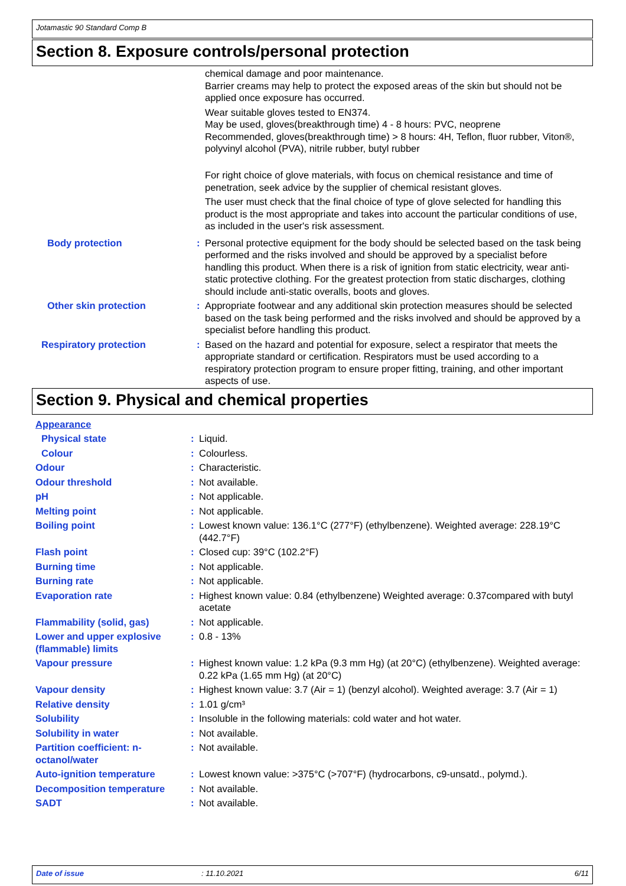Jotamastic 90 Standard Comp B
Section 8. Exposure controls/personal protection
| | | chemical damage and poor maintenance. Barrier creams may help to protect the exposed areas of the skin but should not be applied once exposure has occurred. Wear suitable gloves tested to EN374. May be used, gloves(breakthrough time) 4 - 8 hours: PVC, neoprene Recommended, gloves(breakthrough time) > 8 hours: 4H, Teflon, fluor rubber, Viton®, polyvinyl alcohol (PVA), nitrile rubber, butyl rubber For right choice of glove materials, with focus on chemical resistance and time of penetration, seek advice by the supplier of chemical resistant gloves. The user must check that the final choice of type of glove selected for handling this product is the most appropriate and takes into account the particular conditions of use, as included in the user's risk assessment. |
| Body protection | : | Personal protective equipment for the body should be selected based on the task being performed and the risks involved and should be approved by a specialist before handling this product. When there is a risk of ignition from static electricity, wear anti-static protective clothing. For the greatest protection from static discharges, clothing should include anti-static overalls, boots and gloves. |
| Other skin protection | : | Appropriate footwear and any additional skin protection measures should be selected based on the task being performed and the risks involved and should be approved by a specialist before handling this product. |
| Respiratory protection | : | Based on the hazard and potential for exposure, select a respirator that meets the appropriate standard or certification. Respirators must be used according to a respiratory protection program to ensure proper fitting, training, and other important aspects of use. |
Section 9. Physical and chemical properties
| Appearance | | |
| Physical state | : | Liquid. |
| Colour | : | Colourless. |
| Odour | : | Characteristic. |
| Odour threshold | : | Not available. |
| pH | : | Not applicable. |
| Melting point | : | Not applicable. |
| Boiling point | : | Lowest known value: 136.1°C (277°F) (ethylbenzene). Weighted average: 228.19°C (442.7°F) |
| Flash point | : | Closed cup: 39°C (102.2°F) |
| Burning time | : | Not applicable. |
| Burning rate | : | Not applicable. |
| Evaporation rate | : | Highest known value: 0.84 (ethylbenzene) Weighted average: 0.37compared with butyl acetate |
| Flammability (solid, gas) | : | Not applicable. |
| Lower and upper explosive (flammable) limits | : | 0.8 - 13% |
| Vapour pressure | : | Highest known value: 1.2 kPa (9.3 mm Hg) (at 20°C) (ethylbenzene). Weighted average: 0.22 kPa (1.65 mm Hg) (at 20°C) |
| Vapour density | : | Highest known value: 3.7 (Air = 1) (benzyl alcohol). Weighted average: 3.7 (Air = 1) |
| Relative density | : | 1.01 g/cm³ |
| Solubility | : | Insoluble in the following materials: cold water and hot water. |
| Solubility in water | : | Not available. |
| Partition coefficient: n-octanol/water | : | Not available. |
| Auto-ignition temperature | : | Lowest known value: >375°C (>707°F) (hydrocarbons, c9-unsatd., polymd.). |
| Decomposition temperature | : | Not available. |
| SADT | : | Not available. |
Date of issue: 11.10.2021 6/11